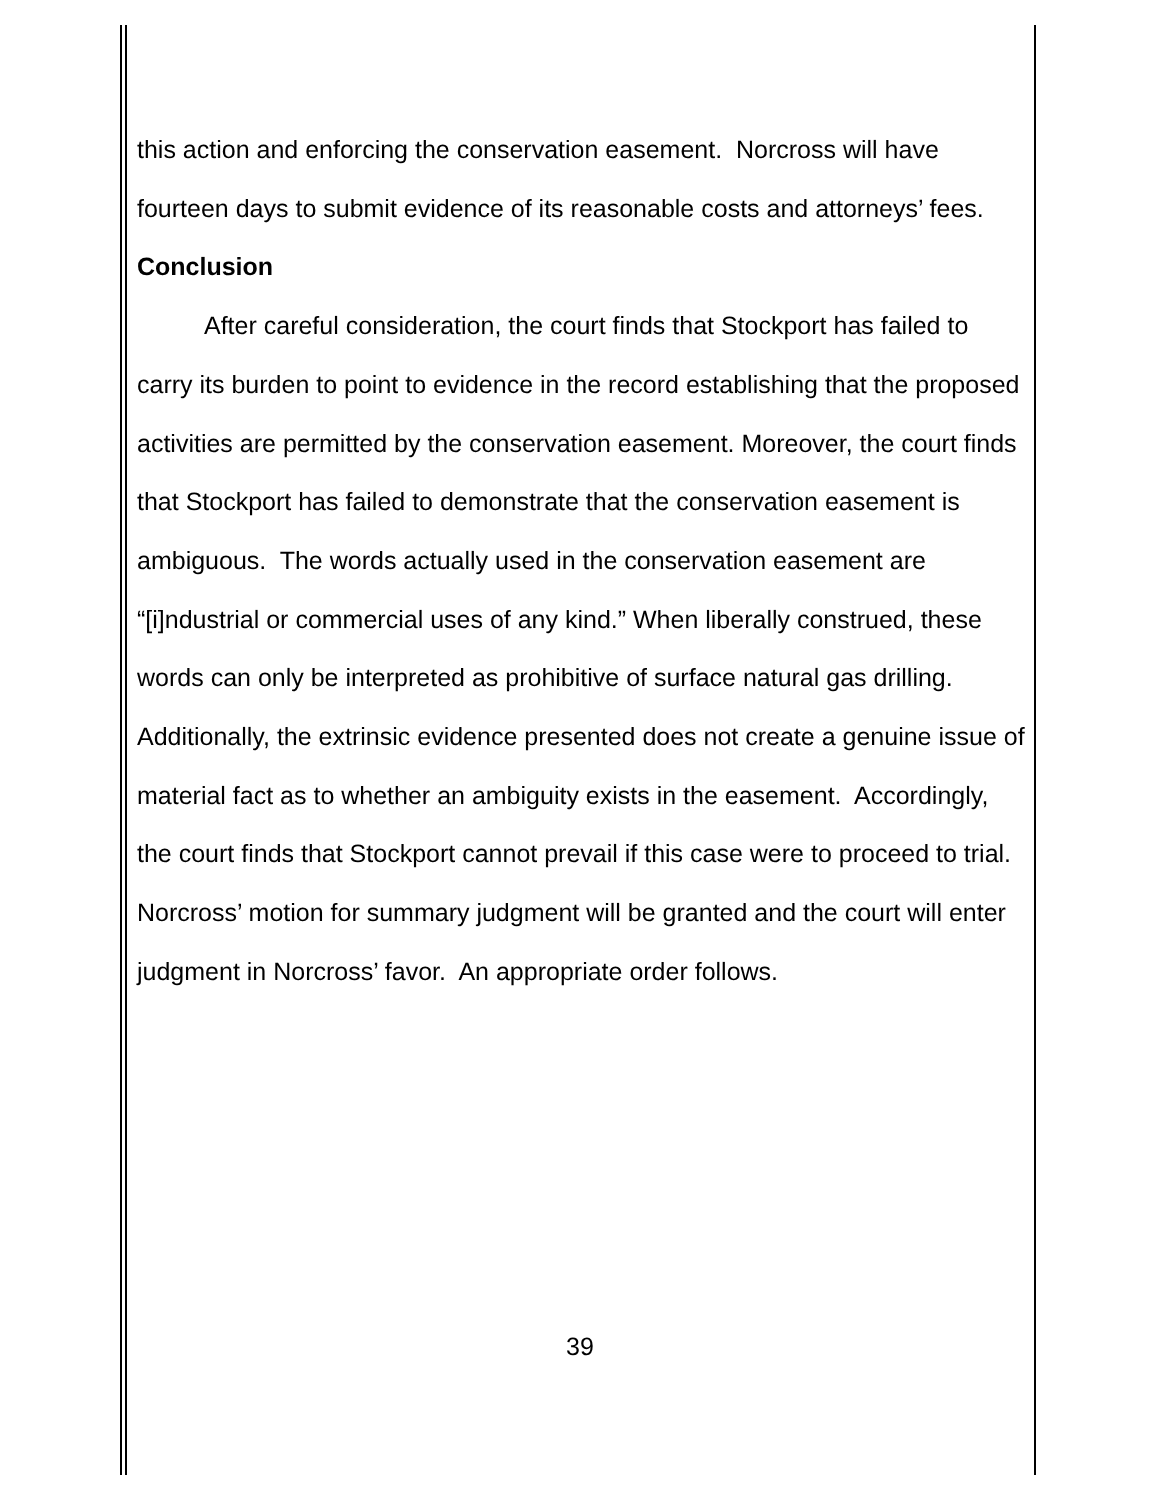this action and enforcing the conservation easement. Norcross will have fourteen days to submit evidence of its reasonable costs and attorneys’ fees.
Conclusion
After careful consideration, the court finds that Stockport has failed to carry its burden to point to evidence in the record establishing that the proposed activities are permitted by the conservation easement. Moreover, the court finds that Stockport has failed to demonstrate that the conservation easement is ambiguous. The words actually used in the conservation easement are “[i]ndustrial or commercial uses of any kind.” When liberally construed, these words can only be interpreted as prohibitive of surface natural gas drilling. Additionally, the extrinsic evidence presented does not create a genuine issue of material fact as to whether an ambiguity exists in the easement. Accordingly, the court finds that Stockport cannot prevail if this case were to proceed to trial. Norcross’ motion for summary judgment will be granted and the court will enter judgment in Norcross’ favor. An appropriate order follows.
39